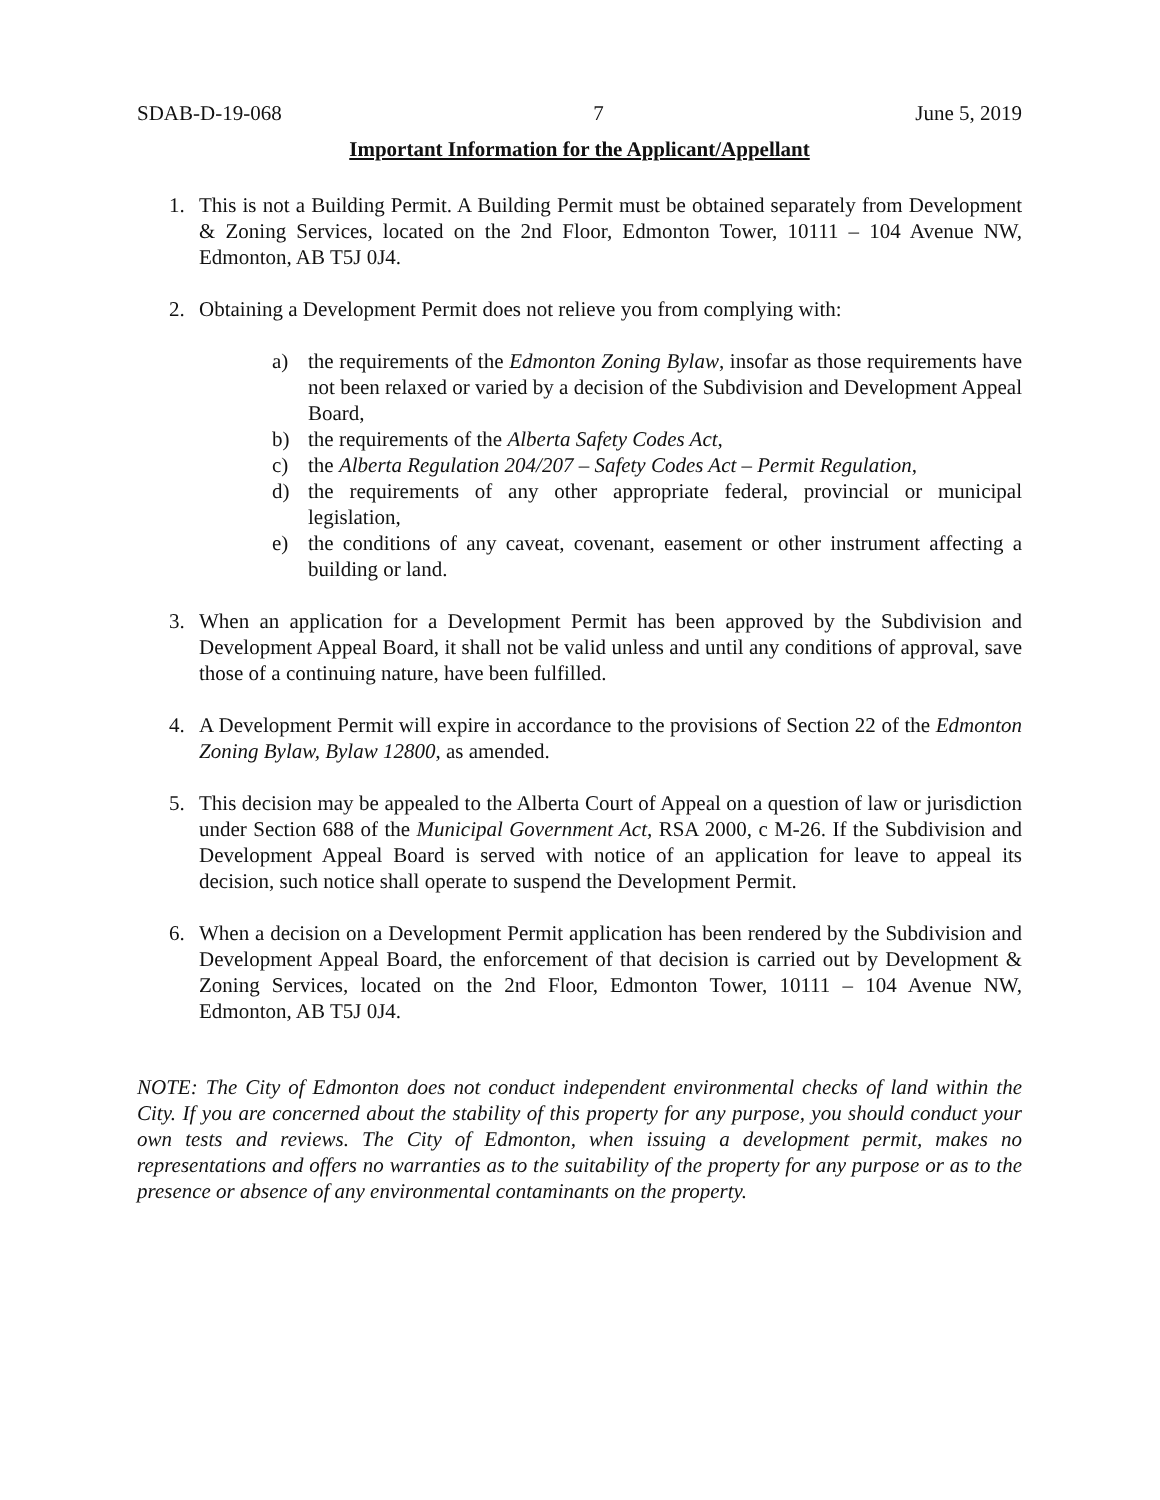SDAB-D-19-068 7 June 5, 2019
Important Information for the Applicant/Appellant
1. This is not a Building Permit. A Building Permit must be obtained separately from Development & Zoning Services, located on the 2nd Floor, Edmonton Tower, 10111 – 104 Avenue NW, Edmonton, AB T5J 0J4.
2. Obtaining a Development Permit does not relieve you from complying with:
a) the requirements of the Edmonton Zoning Bylaw, insofar as those requirements have not been relaxed or varied by a decision of the Subdivision and Development Appeal Board,
b) the requirements of the Alberta Safety Codes Act,
c) the Alberta Regulation 204/207 – Safety Codes Act – Permit Regulation,
d) the requirements of any other appropriate federal, provincial or municipal legislation,
e) the conditions of any caveat, covenant, easement or other instrument affecting a building or land.
3. When an application for a Development Permit has been approved by the Subdivision and Development Appeal Board, it shall not be valid unless and until any conditions of approval, save those of a continuing nature, have been fulfilled.
4. A Development Permit will expire in accordance to the provisions of Section 22 of the Edmonton Zoning Bylaw, Bylaw 12800, as amended.
5. This decision may be appealed to the Alberta Court of Appeal on a question of law or jurisdiction under Section 688 of the Municipal Government Act, RSA 2000, c M-26. If the Subdivision and Development Appeal Board is served with notice of an application for leave to appeal its decision, such notice shall operate to suspend the Development Permit.
6. When a decision on a Development Permit application has been rendered by the Subdivision and Development Appeal Board, the enforcement of that decision is carried out by Development & Zoning Services, located on the 2nd Floor, Edmonton Tower, 10111 – 104 Avenue NW, Edmonton, AB T5J 0J4.
NOTE: The City of Edmonton does not conduct independent environmental checks of land within the City. If you are concerned about the stability of this property for any purpose, you should conduct your own tests and reviews. The City of Edmonton, when issuing a development permit, makes no representations and offers no warranties as to the suitability of the property for any purpose or as to the presence or absence of any environmental contaminants on the property.